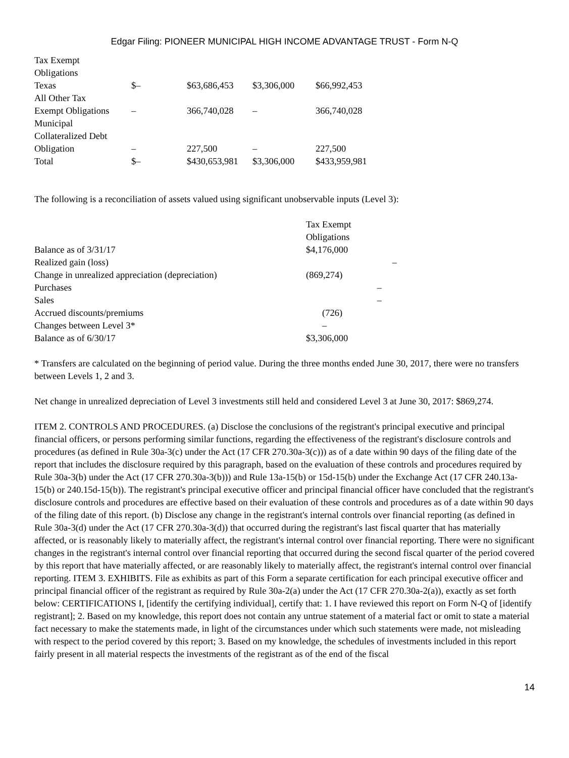Edgar Filing: PIONEER MUNICIPAL HIGH INCOME ADVANTAGE TRUST - Form N-Q
| Tax Exempt Obligations Texas | $– | $63,686,453 | $3,306,000 | $66,992,453 |
| All Other Tax Exempt Obligations | – | 366,740,028 | – | 366,740,028 |
| Municipal Collateralized Debt Obligation | – | 227,500 | – | 227,500 |
| Total | $– | $430,653,981 | $3,306,000 | $433,959,981 |
The following is a reconciliation of assets valued using significant unobservable inputs (Level 3):
| | Tax Exempt Obligations |
| Balance as of 3/31/17 | $4,176,000 |
| Realized gain (loss) | – |
| Change in unrealized appreciation (depreciation) | (869,274) |
| Purchases | – |
| Sales | – |
| Accrued discounts/premiums | (726) |
| Changes between Level 3* | – |
| Balance as of 6/30/17 | $3,306,000 |
* Transfers are calculated on the beginning of period value. During the three months ended June 30, 2017, there were no transfers between Levels 1, 2 and 3.
Net change in unrealized depreciation of Level 3 investments still held and considered Level 3 at June 30, 2017: $869,274.
ITEM 2. CONTROLS AND PROCEDURES. (a) Disclose the conclusions of the registrant's principal executive and principal financial officers, or persons performing similar functions, regarding the effectiveness of the registrant's disclosure controls and procedures (as defined in Rule 30a-3(c) under the Act (17 CFR 270.30a-3(c))) as of a date within 90 days of the filing date of the report that includes the disclosure required by this paragraph, based on the evaluation of these controls and procedures required by Rule 30a-3(b) under the Act (17 CFR 270.30a-3(b))) and Rule 13a-15(b) or 15d-15(b) under the Exchange Act (17 CFR 240.13a-15(b) or 240.15d-15(b)). The registrant's principal executive officer and principal financial officer have concluded that the registrant's disclosure controls and procedures are effective based on their evaluation of these controls and procedures as of a date within 90 days of the filing date of this report. (b) Disclose any change in the registrant's internal controls over financial reporting (as defined in Rule 30a-3(d) under the Act (17 CFR 270.30a-3(d)) that occurred during the registrant's last fiscal quarter that has materially affected, or is reasonably likely to materially affect, the registrant's internal control over financial reporting. There were no significant changes in the registrant's internal control over financial reporting that occurred during the second fiscal quarter of the period covered by this report that have materially affected, or are reasonably likely to materially affect, the registrant's internal control over financial reporting. ITEM 3. EXHIBITS. File as exhibits as part of this Form a separate certification for each principal executive officer and principal financial officer of the registrant as required by Rule 30a-2(a) under the Act (17 CFR 270.30a-2(a)), exactly as set forth below: CERTIFICATIONS I, [identify the certifying individual], certify that: 1. I have reviewed this report on Form N-Q of [identify registrant]; 2. Based on my knowledge, this report does not contain any untrue statement of a material fact or omit to state a material fact necessary to make the statements made, in light of the circumstances under which such statements were made, not misleading with respect to the period covered by this report; 3. Based on my knowledge, the schedules of investments included in this report fairly present in all material respects the investments of the registrant as of the end of the fiscal
14